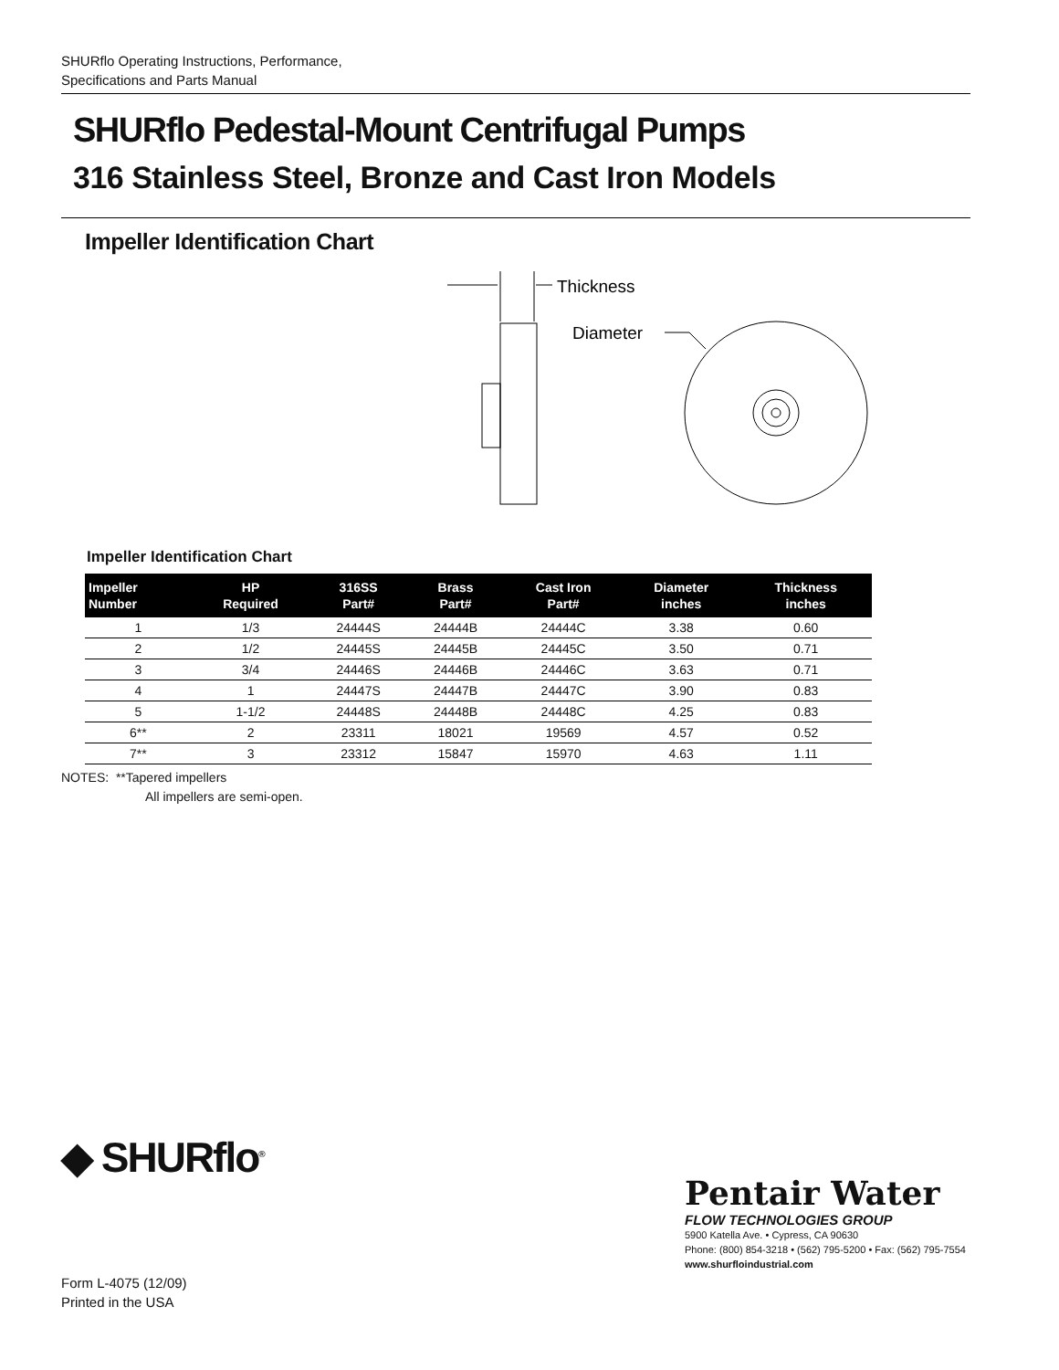SHURflo Operating Instructions, Performance,
Specifications and Parts Manual
SHURflo Pedestal-Mount Centrifugal Pumps
316 Stainless Steel, Bronze and Cast Iron Models
Impeller Identification Chart
Thickness
Diameter
Impeller Identification Chart
| Impeller Number | HP Required | 316SS Part# | Brass Part# | Cast Iron Part# | Diameter inches | Thickness inches |
| --- | --- | --- | --- | --- | --- | --- |
| 1 | 1/3 | 24444S | 24444B | 24444C | 3.38 | 0.60 |
| 2 | 1/2 | 24445S | 24445B | 24445C | 3.50 | 0.71 |
| 3 | 3/4 | 24446S | 24446B | 24446C | 3.63 | 0.71 |
| 4 | 1 | 24447S | 24447B | 24447C | 3.90 | 0.83 |
| 5 | 1-1/2 | 24448S | 24448B | 24448C | 4.25 | 0.83 |
| 6** | 2 | 23311 | 18021 | 19569 | 4.57 | 0.52 |
| 7** | 3 | 23312 | 15847 | 15970 | 4.63 | 1.11 |
NOTES: **Tapered impellers
All impellers are semi-open.
◆ SHURflo<sup>®</sup>
Pentair Water
FLOW TECHNOLOGIES GROUP
5900 Katella Ave. • Cypress, CA 90630
Phone: (800) 854-3218 • (562) 795-5200 • Fax: (562) 795-7554
www.shurfloindustrial.com
Form L-4075 (12/09)
Printed in the USA